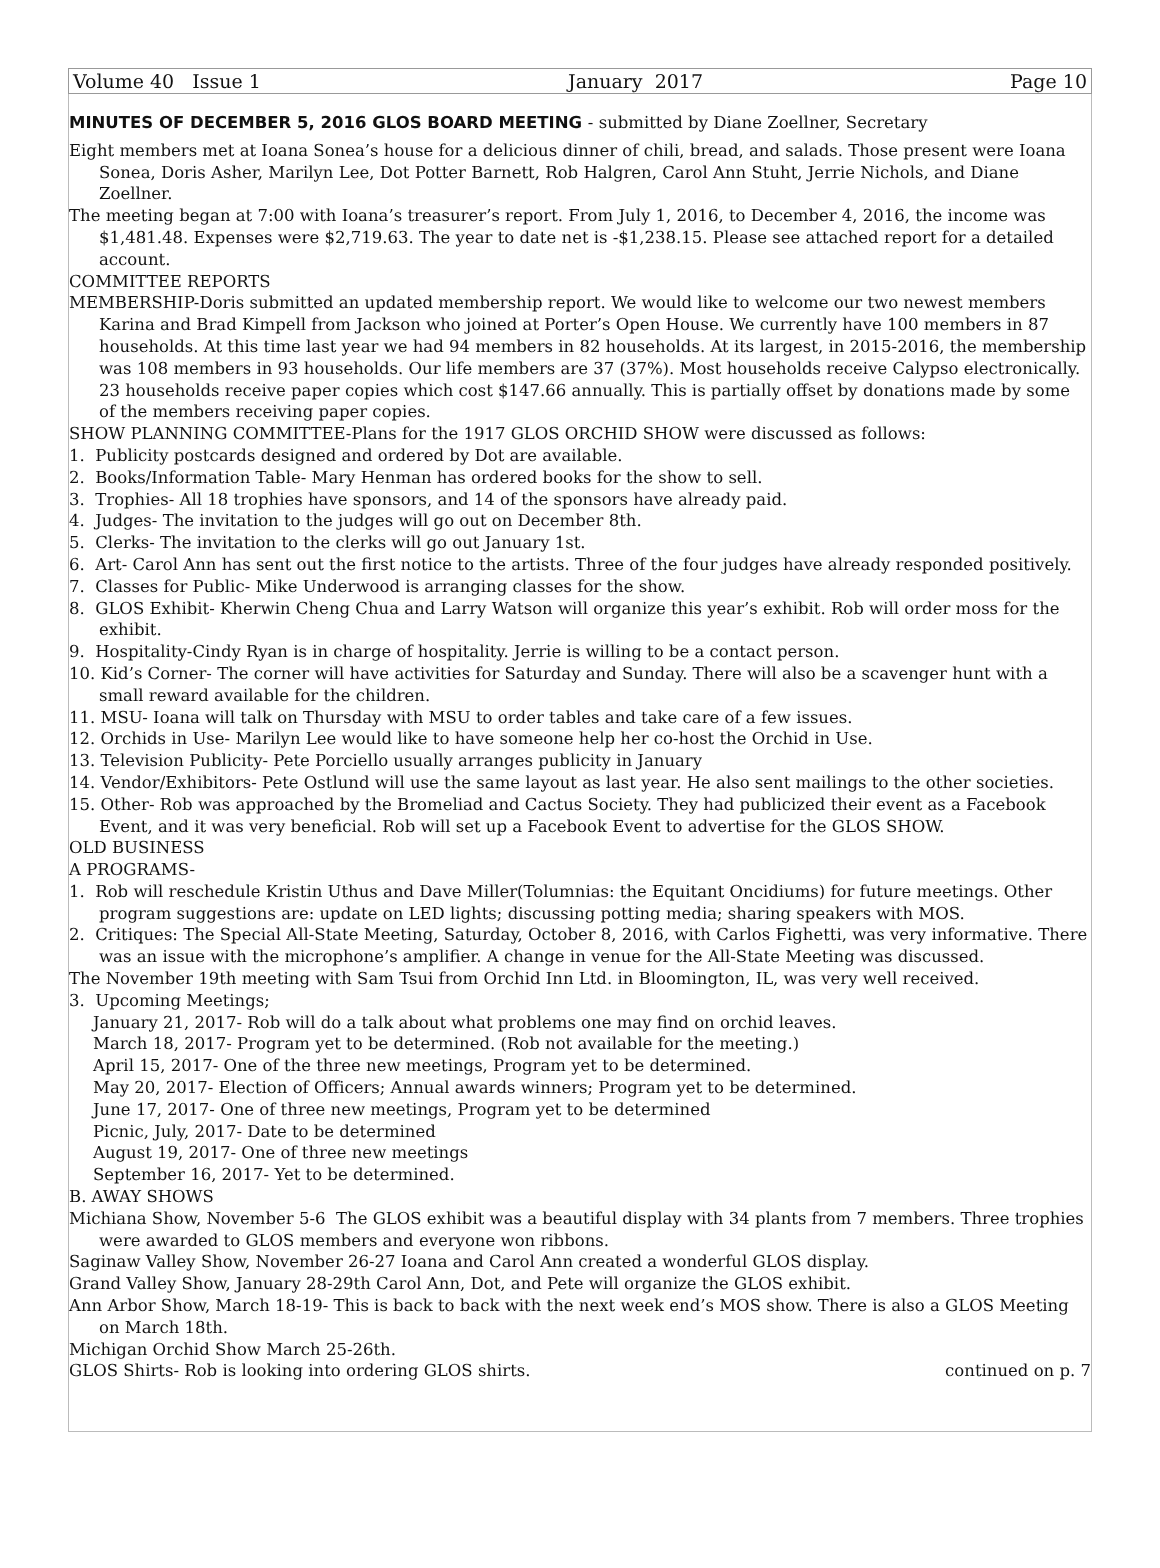Volume 40 Issue 1 January 2017 Page 10
MINUTES OF DECEMBER 5, 2016 GLOS BOARD MEETING - submitted by Diane Zoellner, Secretary
Eight members met at Ioana Sonea’s house for a delicious dinner of chili, bread, and salads. Those present were Ioana Sonea, Doris Asher, Marilyn Lee, Dot Potter Barnett, Rob Halgren, Carol Ann Stuht, Jerrie Nichols, and Diane Zoellner.
The meeting began at 7:00 with Ioana’s treasurer’s report. From July 1, 2016, to December 4, 2016, the income was $1,481.48. Expenses were $2,719.63. The year to date net is -$1,238.15. Please see attached report for a detailed account.
COMMITTEE REPORTS
MEMBERSHIP-Doris submitted an updated membership report. We would like to welcome our two newest members Karina and Brad Kimpell from Jackson who joined at Porter’s Open House. We currently have 100 members in 87 households. At this time last year we had 94 members in 82 households. At its largest, in 2015-2016, the membership was 108 members in 93 households. Our life members are 37 (37%). Most households receive Calypso electronically. 23 households receive paper copies which cost $147.66 annually. This is partially offset by donations made by some of the members receiving paper copies.
SHOW PLANNING COMMITTEE-Plans for the 1917 GLOS ORCHID SHOW were discussed as follows:
1. Publicity postcards designed and ordered by Dot are available.
2. Books/Information Table- Mary Henman has ordered books for the show to sell.
3. Trophies- All 18 trophies have sponsors, and 14 of the sponsors have already paid.
4. Judges- The invitation to the judges will go out on December 8th.
5. Clerks- The invitation to the clerks will go out January 1st.
6. Art- Carol Ann has sent out the first notice to the artists. Three of the four judges have already responded positively.
7. Classes for Public- Mike Underwood is arranging classes for the show.
8. GLOS Exhibit- Kherwin Cheng Chua and Larry Watson will organize this year’s exhibit. Rob will order moss for the exhibit.
9. Hospitality-Cindy Ryan is in charge of hospitality. Jerrie is willing to be a contact person.
10. Kid’s Corner- The corner will have activities for Saturday and Sunday. There will also be a scavenger hunt with a small reward available for the children.
11. MSU- Ioana will talk on Thursday with MSU to order tables and take care of a few issues.
12. Orchids in Use- Marilyn Lee would like to have someone help her co-host the Orchid in Use.
13. Television Publicity- Pete Porciello usually arranges publicity in January
14. Vendor/Exhibitors- Pete Ostlund will use the same layout as last year. He also sent mailings to the other societies.
15. Other- Rob was approached by the Bromeliad and Cactus Society. They had publicized their event as a Facebook Event, and it was very beneficial. Rob will set up a Facebook Event to advertise for the GLOS SHOW.
OLD BUSINESS
A PROGRAMS-
1. Rob will reschedule Kristin Uthus and Dave Miller(Tolumnias: the Equitant Oncidiums) for future meetings. Other program suggestions are: update on LED lights; discussing potting media; sharing speakers with MOS.
2. Critiques: The Special All-State Meeting, Saturday, October 8, 2016, with Carlos Fighetti, was very informative. There was an issue with the microphone’s amplifier. A change in venue for the All-State Meeting was discussed.
The November 19th meeting with Sam Tsui from Orchid Inn Ltd. in Bloomington, IL, was very well received.
3. Upcoming Meetings;
January 21, 2017- Rob will do a talk about what problems one may find on orchid leaves.
March 18, 2017- Program yet to be determined. (Rob not available for the meeting.)
April 15, 2017- One of the three new meetings, Program yet to be determined.
May 20, 2017- Election of Officers; Annual awards winners; Program yet to be determined.
June 17, 2017- One of three new meetings, Program yet to be determined
Picnic, July, 2017- Date to be determined
August 19, 2017- One of three new meetings
September 16, 2017- Yet to be determined.
B. AWAY SHOWS
Michiana Show, November 5-6 The GLOS exhibit was a beautiful display with 34 plants from 7 members. Three trophies were awarded to GLOS members and everyone won ribbons.
Saginaw Valley Show, November 26-27 Ioana and Carol Ann created a wonderful GLOS display.
Grand Valley Show, January 28-29th Carol Ann, Dot, and Pete will organize the GLOS exhibit.
Ann Arbor Show, March 18-19- This is back to back with the next week end’s MOS show. There is also a GLOS Meeting on March 18th.
Michigan Orchid Show March 25-26th.
GLOS Shirts- Rob is looking into ordering GLOS shirts. continued on p. 7